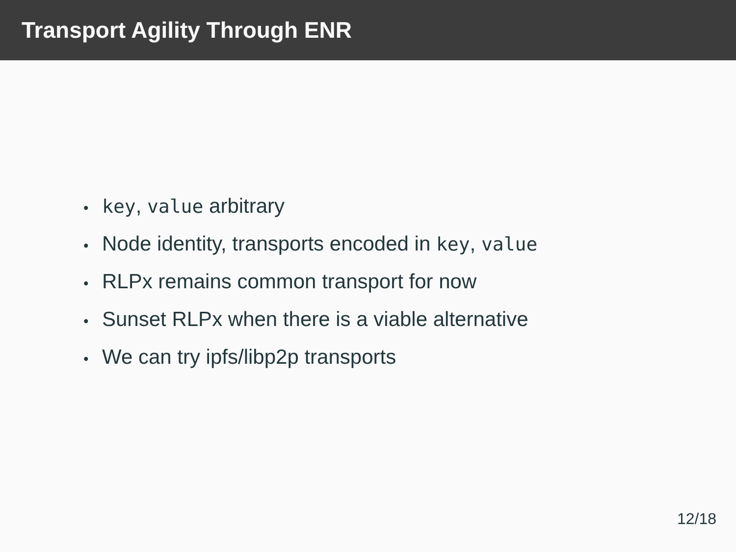Transport Agility Through ENR
• key, value arbitrary
• Node identity, transports encoded in key, value
• RLPx remains common transport for now
• Sunset RLPx when there is a viable alternative
• We can try ipfs/libp2p transports
12/18